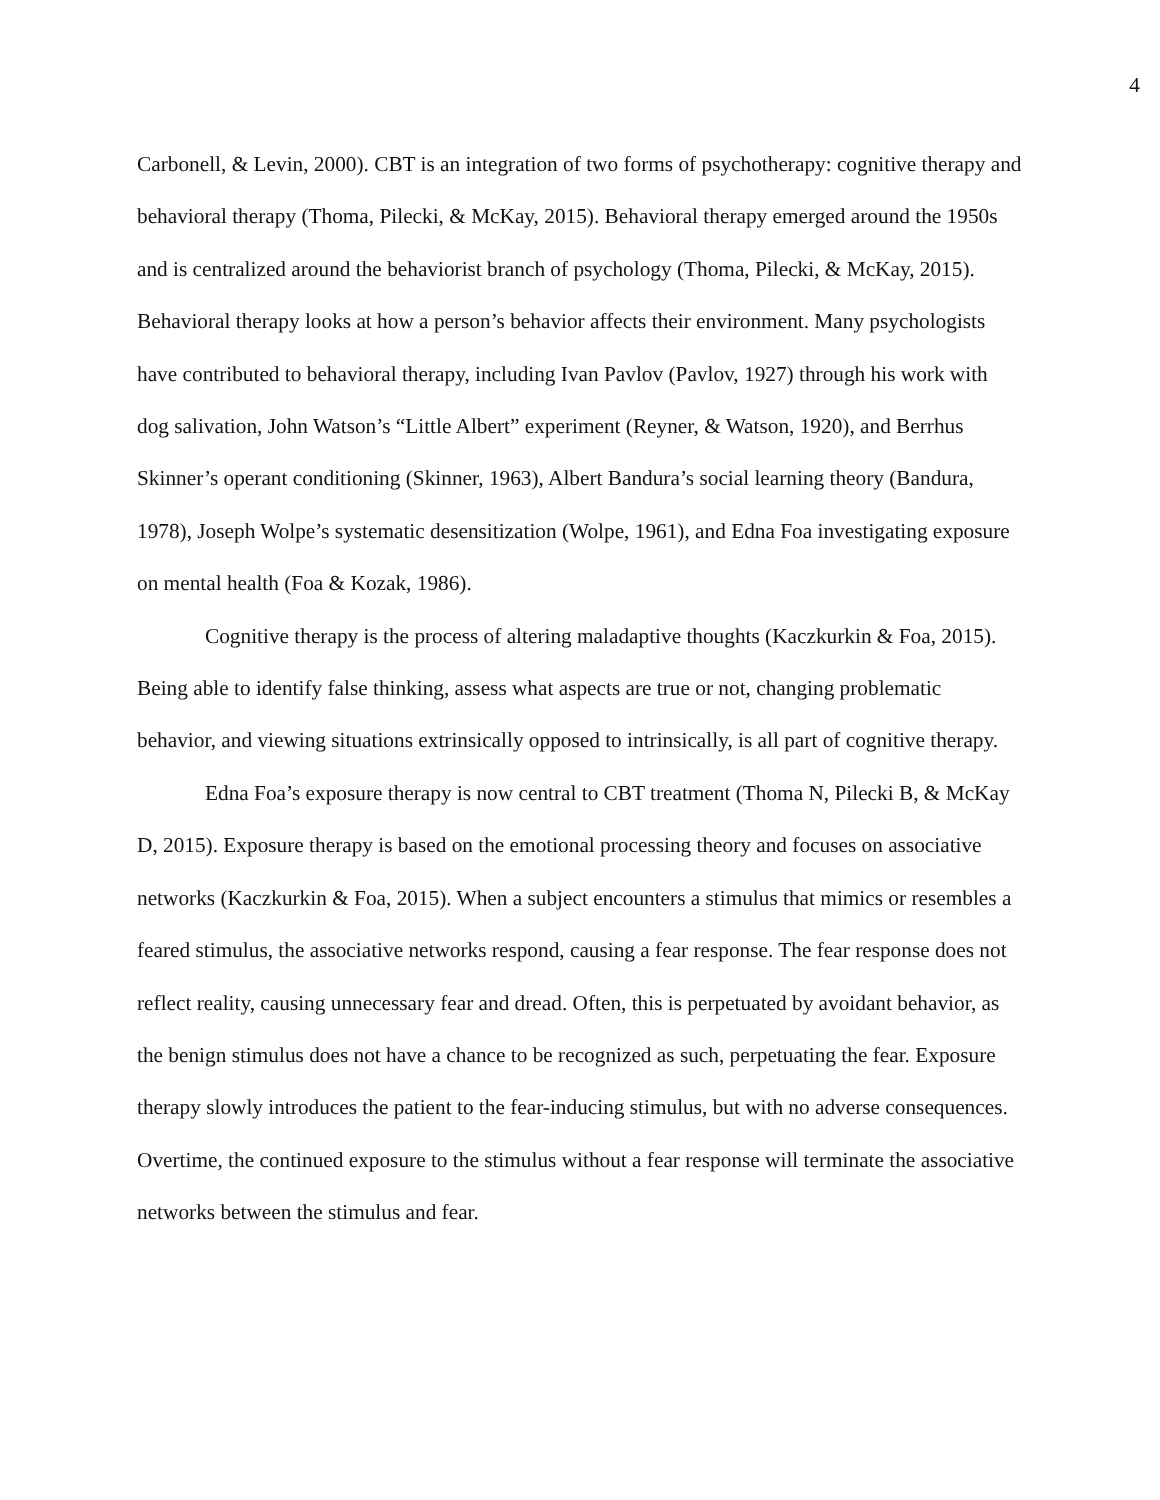4
Carbonell, & Levin, 2000). CBT is an integration of two forms of psychotherapy: cognitive therapy and behavioral therapy (Thoma, Pilecki, & McKay, 2015). Behavioral therapy emerged around the 1950s and is centralized around the behaviorist branch of psychology (Thoma, Pilecki, & McKay, 2015). Behavioral therapy looks at how a person’s behavior affects their environment. Many psychologists have contributed to behavioral therapy, including Ivan Pavlov (Pavlov, 1927) through his work with dog salivation, John Watson’s “Little Albert” experiment (Reyner, & Watson, 1920), and Berrhus Skinner’s operant conditioning (Skinner, 1963), Albert Bandura’s social learning theory (Bandura, 1978), Joseph Wolpe’s systematic desensitization (Wolpe, 1961), and Edna Foa investigating exposure on mental health (Foa & Kozak, 1986).
Cognitive therapy is the process of altering maladaptive thoughts (Kaczkurkin & Foa, 2015). Being able to identify false thinking, assess what aspects are true or not, changing problematic behavior, and viewing situations extrinsically opposed to intrinsically, is all part of cognitive therapy.
Edna Foa’s exposure therapy is now central to CBT treatment (Thoma N, Pilecki B, & McKay D, 2015). Exposure therapy is based on the emotional processing theory and focuses on associative networks (Kaczkurkin & Foa, 2015). When a subject encounters a stimulus that mimics or resembles a feared stimulus, the associative networks respond, causing a fear response. The fear response does not reflect reality, causing unnecessary fear and dread. Often, this is perpetuated by avoidant behavior, as the benign stimulus does not have a chance to be recognized as such, perpetuating the fear. Exposure therapy slowly introduces the patient to the fear-inducing stimulus, but with no adverse consequences. Overtime, the continued exposure to the stimulus without a fear response will terminate the associative networks between the stimulus and fear.